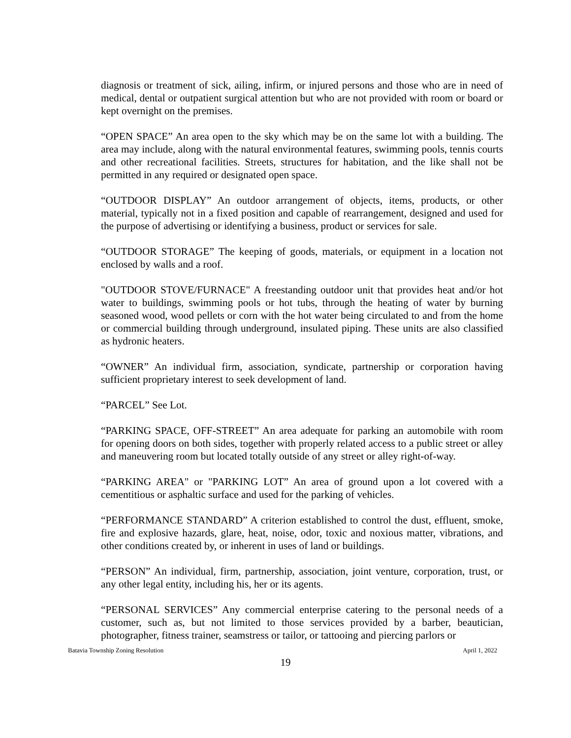diagnosis or treatment of sick, ailing, infirm, or injured persons and those who are in need of medical, dental or outpatient surgical attention but who are not provided with room or board or kept overnight on the premises.
“OPEN SPACE” An area open to the sky which may be on the same lot with a building. The area may include, along with the natural environmental features, swimming pools, tennis courts and other recreational facilities. Streets, structures for habitation, and the like shall not be permitted in any required or designated open space.
“OUTDOOR DISPLAY” An outdoor arrangement of objects, items, products, or other material, typically not in a fixed position and capable of rearrangement, designed and used for the purpose of advertising or identifying a business, product or services for sale.
“OUTDOOR STORAGE” The keeping of goods, materials, or equipment in a location not enclosed by walls and a roof.
"OUTDOOR STOVE/FURNACE" A freestanding outdoor unit that provides heat and/or hot water to buildings, swimming pools or hot tubs, through the heating of water by burning seasoned wood, wood pellets or corn with the hot water being circulated to and from the home or commercial building through underground, insulated piping. These units are also classified as hydronic heaters.
“OWNER” An individual firm, association, syndicate, partnership or corporation having sufficient proprietary interest to seek development of land.
“PARCEL” See Lot.
“PARKING SPACE, OFF-STREET” An area adequate for parking an automobile with room for opening doors on both sides, together with properly related access to a public street or alley and maneuvering room but located totally outside of any street or alley right-of-way.
“PARKING AREA" or "PARKING LOT” An area of ground upon a lot covered with a cementitious or asphaltic surface and used for the parking of vehicles.
“PERFORMANCE STANDARD” A criterion established to control the dust, effluent, smoke, fire and explosive hazards, glare, heat, noise, odor, toxic and noxious matter, vibrations, and other conditions created by, or inherent in uses of land or buildings.
“PERSON” An individual, firm, partnership, association, joint venture, corporation, trust, or any other legal entity, including his, her or its agents.
“PERSONAL SERVICES” Any commercial enterprise catering to the personal needs of a customer, such as, but not limited to those services provided by a barber, beautician, photographer, fitness trainer, seamstress or tailor, or tattooing and piercing parlors or
Batavia Township Zoning Resolution April 1, 2022
19